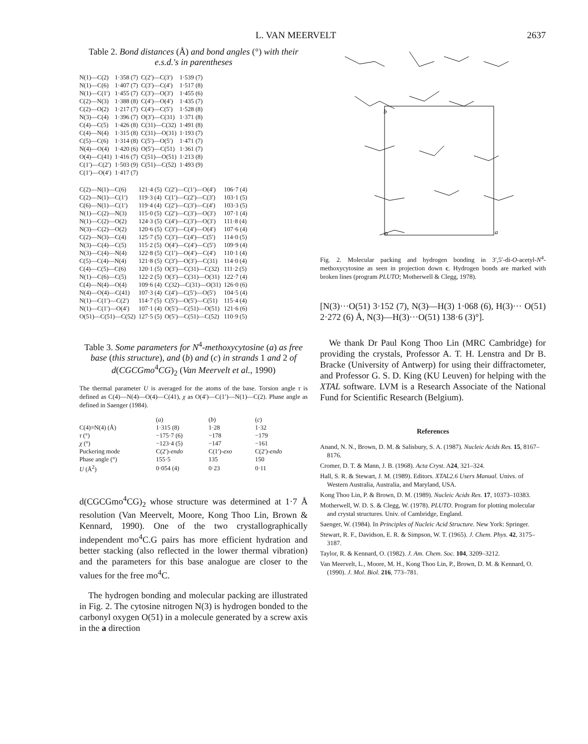L. VAN MEERVELT 2637
Table 2. Bond distances (Å) and bond angles (°) with their e.s.d.'s in parentheses
| N(1)—C(2) | 1·358 (7) | C(2′)—C(3′) | 1·539 (7) |
| N(1)—C(6) | 1·407 (7) | C(3′)—C(4′) | 1·517 (8) |
| N(1)—C(1′) | 1·455 (7) | C(3′)—O(3′) | 1·455 (6) |
| C(2)—N(3) | 1·388 (8) | C(4′)—O(4′) | 1·435 (7) |
| C(2)—O(2) | 1·217 (7) | C(4′)—C(5′) | 1·528 (8) |
| N(3)—C(4) | 1·396 (7) | O(3′)—C(31) | 1·371 (8) |
| C(4)—C(5) | 1·426 (8) | C(31)—C(32) | 1·491 (8) |
| C(4)—N(4) | 1·315 (8) | C(31)—O(31) | 1·193 (7) |
| C(5)—C(6) | 1·314 (8) | C(5′)—O(5′) | 1·471 (7) |
| N(4)—O(4) | 1·420 (6) | O(5′)—C(51) | 1·361 (7) |
| O(4)—C(41) | 1·416 (7) | C(51)—O(51) | 1·213 (8) |
| C(1′)—C(2′) | 1·503 (9) | C(51)—C(52) | 1·493 (9) |
| C(1′)—O(4′) | 1·417 (7) | | |
| C(2)—N(1)—C(6) | 121·4 (5) | C(2′)—C(1′)—O(4′) | 106·7 (4) |
| C(2)—N(1)—C(1′) | 119·3 (4) | C(1′)—C(2′)—C(3′) | 103·1 (5) |
| C(6)—N(1)—C(1′) | 119·4 (4) | C(2′)—C(3′)—C(4′) | 103·3 (5) |
| N(1)—C(2)—N(3) | 115·0 (5) | C(2′)—C(3′)—O(3′) | 107·1 (4) |
| N(1)—C(2)—O(2) | 124·3 (5) | C(4′)—C(3′)—O(3′) | 111·8 (4) |
| N(3)—C(2)—O(2) | 120·6 (5) | C(3′)—C(4′)—O(4′) | 107·6 (4) |
| C(2)—N(3)—C(4) | 125·7 (5) | C(3′)—C(4′)—C(5′) | 114·0 (5) |
| N(3)—C(4)—C(5) | 115·2 (5) | O(4′)—C(4′)—C(5′) | 109·9 (4) |
| N(3)—C(4)—N(4) | 122·8 (5) | C(1′)—O(4′)—C(4′) | 110·1 (4) |
| C(5)—C(4)—N(4) | 121·8 (5) | C(3′)—O(3′)—C(31) | 114·0 (4) |
| C(4)—C(5)—C(6) | 120·1 (5) | O(3′)—C(31)—C(32) | 111·2 (5) |
| N(1)—C(6)—C(5) | 122·2 (5) | O(3′)—C(31)—O(31) | 122·7 (4) |
| C(4)—N(4)—O(4) | 109·6 (4) | C(32)—C(31)—O(31) | 126·0 (6) |
| N(4)—O(4)—C(41) | 107·3 (4) | C(4′)—C(5′)—O(5′) | 104·5 (4) |
| N(1)—C(1′)—C(2′) | 114·7 (5) | C(5′)—O(5′)—C(51) | 115·4 (4) |
| N(1)—C(1′)—O(4′) | 107·1 (4) | O(5′)—C(51)—O(51) | 121·6 (6) |
| O(51)—C(51)—C(52) | 127·5 (5) | O(5′)—C(51)—C(52) | 110·9 (5) |
Table 3. Some parameters for N<sup>4</sup>-methoxycytosine (a) as free base (this structure), and (b) and (c) in strands 1 and 2 of d(CGCGmo<sup>4</sup>CG)<sub>2</sub> (Van Meervelt et al., 1990)
The thermal parameter U is averaged for the atoms of the base. Torsion angle τ is defined as C(4)—N(4)—O(4)—C(41), χ as O(4′)—C(1′)—N(1)—C(2). Phase angle as defined in Saenger (1984).
| | ( a ) | ( b ) | ( c ) |
| --- | --- | --- | --- |
| C(4)=N(4) (Å) | 1·315 (8) | 1·28 | 1·32 |
| τ (°) | −175·7 (6) | −178 | −179 |
| χ (°) | −123·4 (5) | −147 | −161 |
| Puckering mode | C(2′)- endo | C(1′)- exo | C(2′)- endo |
| Phase angle (°) | 155·5 | 135 | 150 |
| U (Å<sup>2</sup>) | 0·054 (4) | 0·23 | 0·11 |
d(CGCGmo<sup>4</sup>CG)<sub>2</sub> whose structure was determined at 1·7 Å resolution (Van Meervelt, Moore, Kong Thoo Lin, Brown & Kennard, 1990). One of the two crystallographically independent mo<sup>4</sup>C.G pairs has more efficient hydration and better stacking (also reflected in the lower thermal vibration) and the parameters for this base analogue are closer to the values for the free mo<sup>4</sup>C.
The hydrogen bonding and molecular packing are illustrated in Fig. 2. The cytosine nitrogen N(3) is hydrogen bonded to the carbonyl oxygen O(51) in a molecule generated by a screw axis in the a direction
b
o
a
Fig. 2. Molecular packing and hydrogen bonding in 3′,5′-di-O-acetyl-N<sup>4</sup>-methoxycytosine as seen in projection down c. Hydrogen bonds are marked with broken lines (program PLUTO; Motherwell & Clegg, 1978).
[N(3)···O(51) 3·152 (7), N(3)—H(3) 1·068 (6), H(3)··· O(51) 2·272 (6) Å, N(3)—H(3)···O(51) 138·6 (3)°].
We thank Dr Paul Kong Thoo Lin (MRC Cambridge) for providing the crystals, Professor A. T. H. Lenstra and Dr B. Bracke (University of Antwerp) for using their diffractometer, and Professor G. S. D. King (KU Leuven) for helping with the XTAL software. LVM is a Research Associate of the National Fund for Scientific Research (Belgium).
References
Anand, N. N., Brown, D. M. & Salisbury, S. A. (1987). Nucleic Acids Res. 15, 8167–8176.
Cromer, D. T. & Mann, J. B. (1968). Acta Cryst. A24, 321–324.
Hall, S. R. & Stewart, J. M. (1989). Editors. XTAL2.6 Users Manual. Univs. of Western Australia, Australia, and Maryland, USA.
Kong Thoo Lin, P. & Brown, D. M. (1989). Nucleic Acids Res. 17, 10373–10383.
Motherwell, W. D. S. & Clegg, W. (1978). PLUTO. Program for plotting molecular and crystal structures. Univ. of Cambridge, England.
Saenger, W. (1984). In Principles of Nucleic Acid Structure. New York: Springer.
Stewart, R. F., Davidson, E. R. & Simpson, W. T. (1965). J. Chem. Phys. 42, 3175–3187.
Taylor, R. & Kennard, O. (1982). J. Am. Chem. Soc. 104, 3209–3212.
Van Meervelt, L., Moore, M. H., Kong Thoo Lin, P., Brown, D. M. & Kennard, O. (1990). J. Mol. Biol. 216, 773–781.